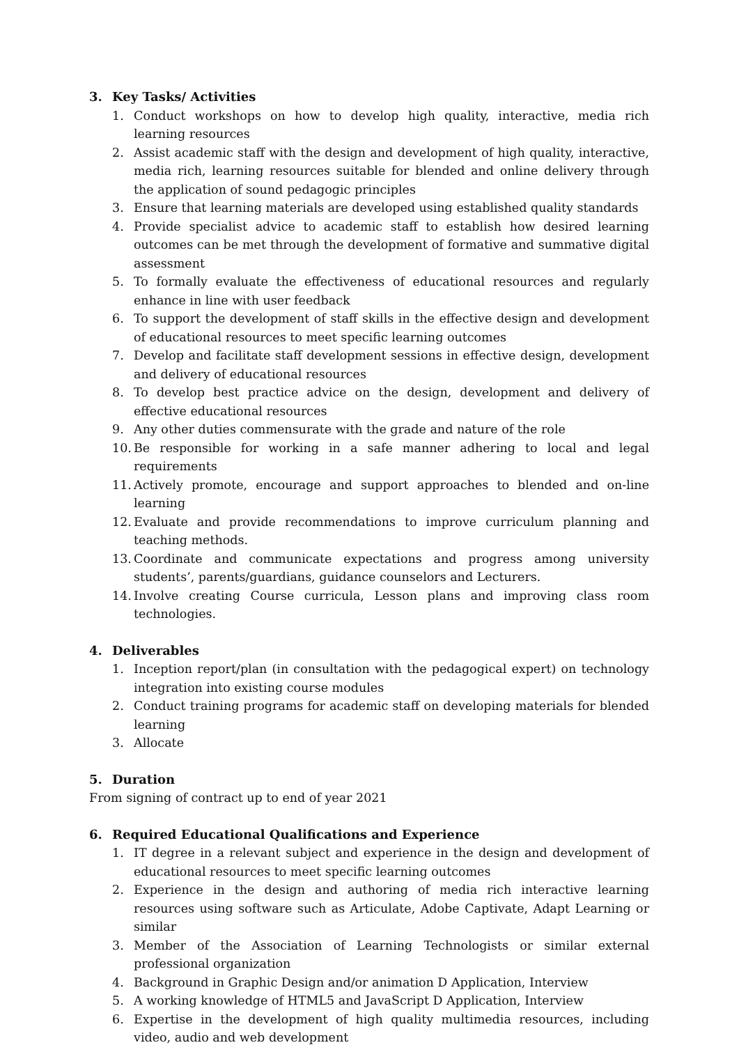3. Key Tasks/ Activities
1. Conduct workshops on how to develop high quality, interactive, media rich learning resources
2. Assist academic staff with the design and development of high quality, interactive, media rich, learning resources suitable for blended and online delivery through the application of sound pedagogic principles
3. Ensure that learning materials are developed using established quality standards
4. Provide specialist advice to academic staff to establish how desired learning outcomes can be met through the development of formative and summative digital assessment
5. To formally evaluate the effectiveness of educational resources and regularly enhance in line with user feedback
6. To support the development of staff skills in the effective design and development of educational resources to meet specific learning outcomes
7. Develop and facilitate staff development sessions in effective design, development and delivery of educational resources
8. To develop best practice advice on the design, development and delivery of effective educational resources
9. Any other duties commensurate with the grade and nature of the role
10. Be responsible for working in a safe manner adhering to local and legal requirements
11. Actively promote, encourage and support approaches to blended and on-line learning
12. Evaluate and provide recommendations to improve curriculum planning and teaching methods.
13. Coordinate and communicate expectations and progress among university students’, parents/guardians, guidance counselors and Lecturers.
14. Involve creating Course curricula, Lesson plans and improving class room technologies.
4. Deliverables
1. Inception report/plan (in consultation with the pedagogical expert) on technology integration into existing course modules
2. Conduct training programs for academic staff on developing materials for blended learning
3. Allocate
5. Duration
From signing of contract up to end of year 2021
6. Required Educational Qualifications and Experience
1. IT degree in a relevant subject and experience in the design and development of educational resources to meet specific learning outcomes
2. Experience in the design and authoring of media rich interactive learning resources using software such as Articulate, Adobe Captivate, Adapt Learning or similar
3. Member of the Association of Learning Technologists or similar external professional organization
4. Background in Graphic Design and/or animation D Application, Interview
5. A working knowledge of HTML5 and JavaScript D Application, Interview
6. Expertise in the development of high quality multimedia resources, including video, audio and web development